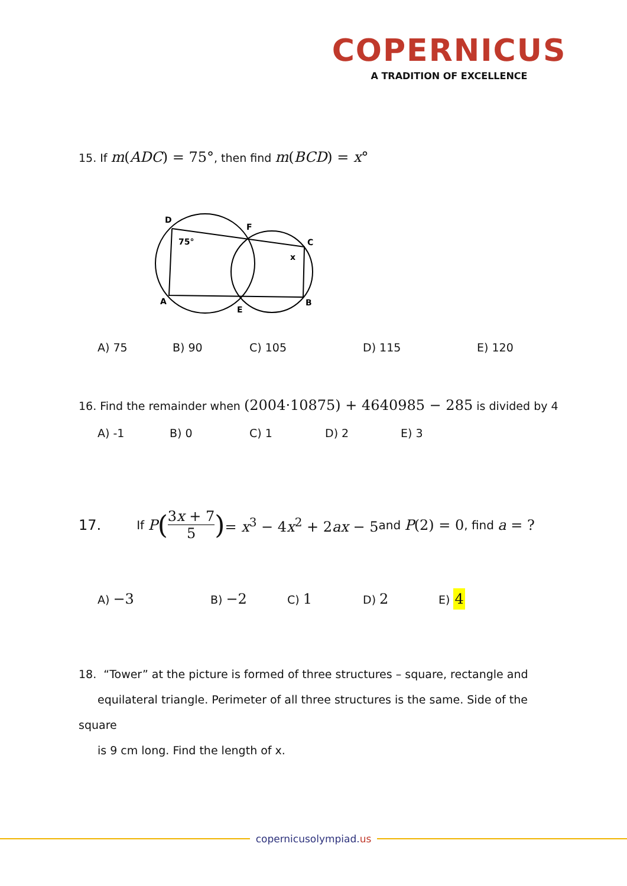COPERNICUS
A TRADITION OF EXCELLENCE
15. If m(ADC) = 75°, then find m(BCD) = x°
D
F
C
75°
x
A
E
B
A) 75 B) 90 C) 105 D) 115 E) 120
16. Find the remainder when (2004·10875) + 4640985 − 285 is divided by 4
A) -1 B) 0 C) 1 D) 2 E) 3
17. If P (3x + 7 5) = x<sup>3</sup> − 4x<sup>2</sup> + 2ax − 5 and P(2) = 0, find a = ?
A) −3 B) −2 C) 1 D) 2 E) 4
18. “Tower” at the picture is formed of three structures – square, rectangle and
equilateral triangle. Perimeter of all three structures is the same. Side of the square
is 9 cm long. Find the length of x.
copernicusolympiad.us